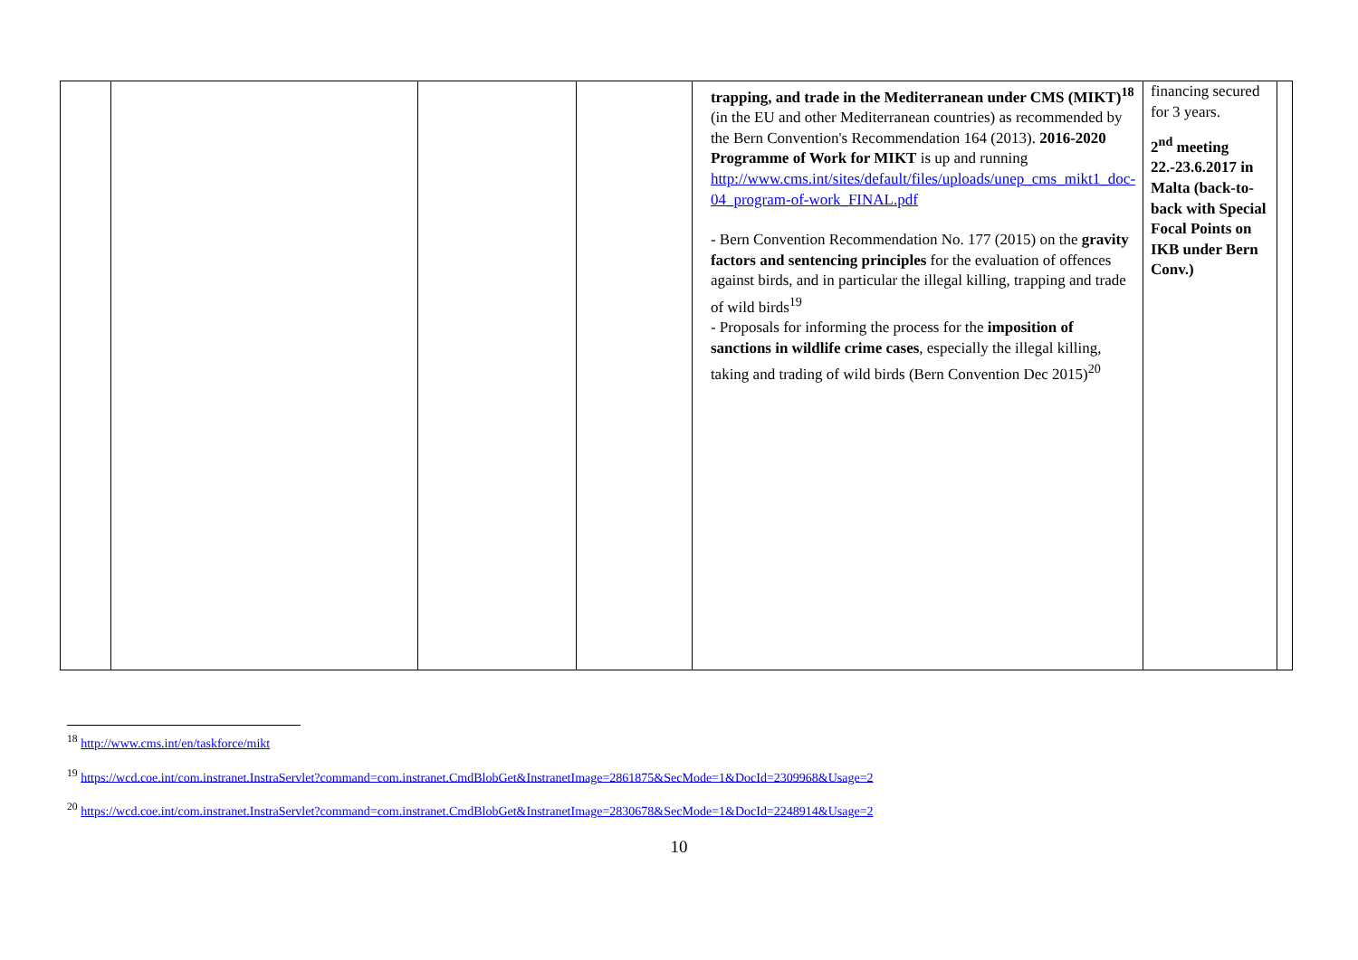| | | | | trapping, and trade in the Mediterranean under CMS (MIKT)<sup>18</sup> (in the EU and other Mediterranean countries) as recommended by the Bern Convention's Recommendation 164 (2013). 2016-2020 Programme of Work for MIKT is up and running http://www.cms.int/sites/default/files/uploads/unep_cms_mikt1_doc-04_program-of-work_FINAL.pdf - Bern Convention Recommendation No. 177 (2015) on the gravity factors and sentencing principles for the evaluation of offences against birds, and in particular the illegal killing, trapping and trade of wild birds<sup>19</sup> - Proposals for informing the process for the imposition of sanctions in wildlife crime cases , especially the illegal killing, taking and trading of wild birds (Bern Convention Dec 2015)<sup>20</sup> | financing secured for 3 years. 2<sup>nd</sup> meeting 22.-23.6.2017 in Malta (back-to-back with Special Focal Points on IKB under Bern Conv.) | |
<sup>18</sup> http://www.cms.int/en/taskforce/mikt
<sup>19</sup> https://wcd.coe.int/com.instranet.InstraServlet?command=com.instranet.CmdBlobGet&InstranetImage=2861875&SecMode=1&DocId=2309968&Usage=2
<sup>20</sup> https://wcd.coe.int/com.instranet.InstraServlet?command=com.instranet.CmdBlobGet&InstranetImage=2830678&SecMode=1&DocId=2248914&Usage=2
10